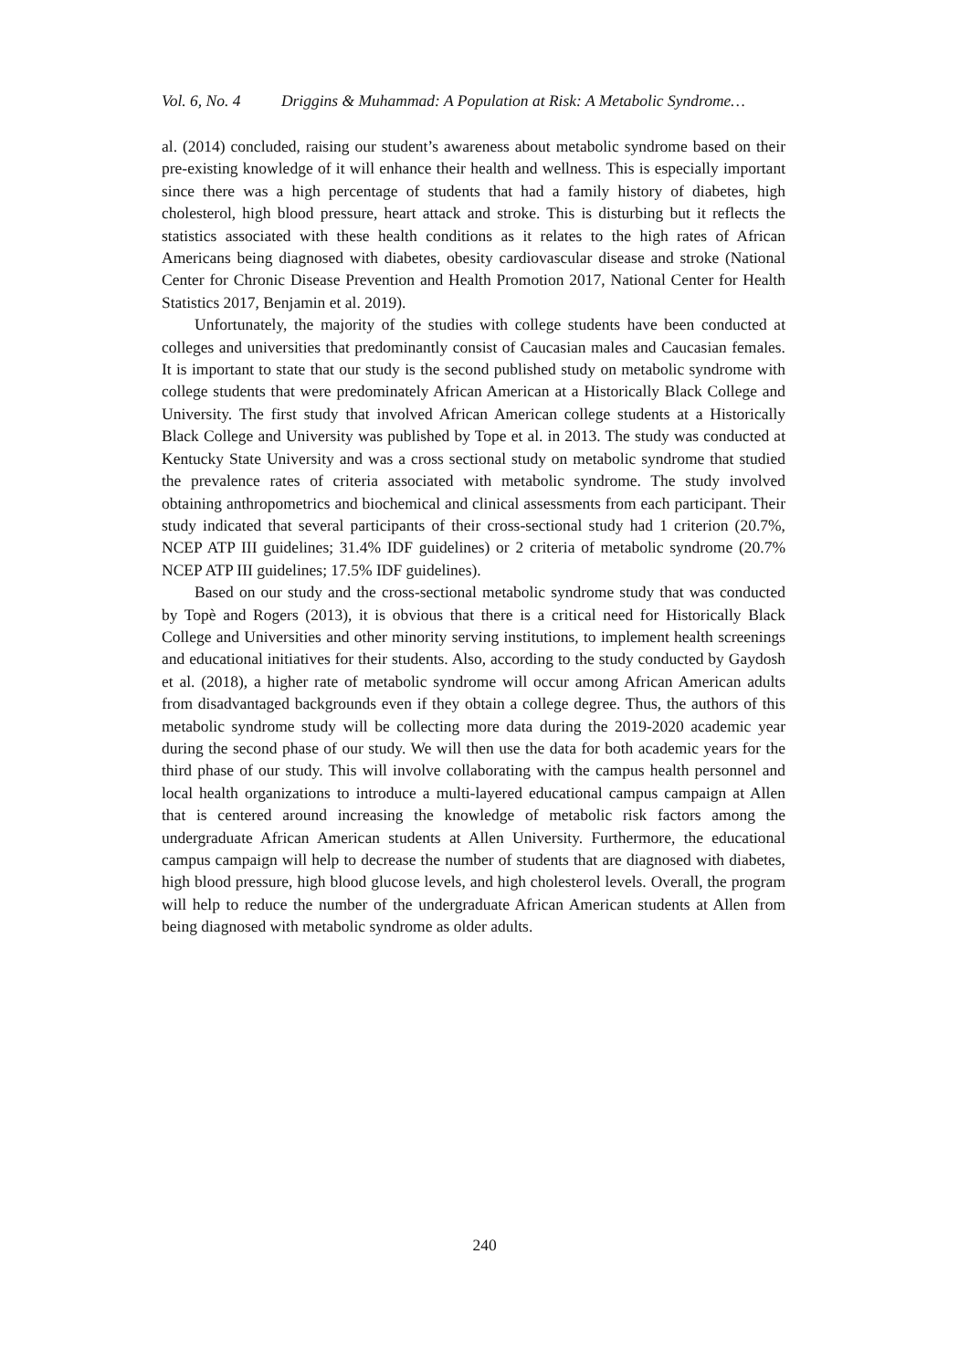Vol. 6, No. 4 Driggins & Muhammad: A Population at Risk: A Metabolic Syndrome…
al. (2014) concluded, raising our student’s awareness about metabolic syndrome based on their pre-existing knowledge of it will enhance their health and wellness. This is especially important since there was a high percentage of students that had a family history of diabetes, high cholesterol, high blood pressure, heart attack and stroke. This is disturbing but it reflects the statistics associated with these health conditions as it relates to the high rates of African Americans being diagnosed with diabetes, obesity cardiovascular disease and stroke (National Center for Chronic Disease Prevention and Health Promotion 2017, National Center for Health Statistics 2017, Benjamin et al. 2019).
Unfortunately, the majority of the studies with college students have been conducted at colleges and universities that predominantly consist of Caucasian males and Caucasian females. It is important to state that our study is the second published study on metabolic syndrome with college students that were predominately African American at a Historically Black College and University. The first study that involved African American college students at a Historically Black College and University was published by Tope et al. in 2013. The study was conducted at Kentucky State University and was a cross sectional study on metabolic syndrome that studied the prevalence rates of criteria associated with metabolic syndrome. The study involved obtaining anthropometrics and biochemical and clinical assessments from each participant. Their study indicated that several participants of their cross-sectional study had 1 criterion (20.7%, NCEP ATP III guidelines; 31.4% IDF guidelines) or 2 criteria of metabolic syndrome (20.7% NCEP ATP III guidelines; 17.5% IDF guidelines).
Based on our study and the cross-sectional metabolic syndrome study that was conducted by Topè and Rogers (2013), it is obvious that there is a critical need for Historically Black College and Universities and other minority serving institutions, to implement health screenings and educational initiatives for their students. Also, according to the study conducted by Gaydosh et al. (2018), a higher rate of metabolic syndrome will occur among African American adults from disadvantaged backgrounds even if they obtain a college degree. Thus, the authors of this metabolic syndrome study will be collecting more data during the 2019-2020 academic year during the second phase of our study. We will then use the data for both academic years for the third phase of our study. This will involve collaborating with the campus health personnel and local health organizations to introduce a multi-layered educational campus campaign at Allen that is centered around increasing the knowledge of metabolic risk factors among the undergraduate African American students at Allen University. Furthermore, the educational campus campaign will help to decrease the number of students that are diagnosed with diabetes, high blood pressure, high blood glucose levels, and high cholesterol levels. Overall, the program will help to reduce the number of the undergraduate African American students at Allen from being diagnosed with metabolic syndrome as older adults.
240